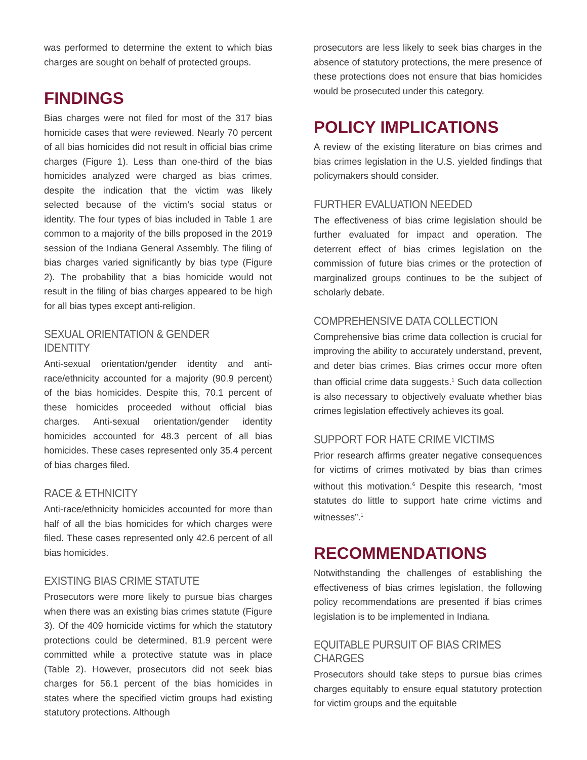was performed to determine the extent to which bias charges are sought on behalf of protected groups.
FINDINGS
Bias charges were not filed for most of the 317 bias homicide cases that were reviewed. Nearly 70 percent of all bias homicides did not result in official bias crime charges (Figure 1). Less than one-third of the bias homicides analyzed were charged as bias crimes, despite the indication that the victim was likely selected because of the victim’s social status or identity. The four types of bias included in Table 1 are common to a majority of the bills proposed in the 2019 session of the Indiana General Assembly. The filing of bias charges varied significantly by bias type (Figure 2). The probability that a bias homicide would not result in the filing of bias charges appeared to be high for all bias types except anti-religion.
SEXUAL ORIENTATION & GENDER IDENTITY
Anti-sexual orientation/gender identity and anti-race/ethnicity accounted for a majority (90.9 percent) of the bias homicides. Despite this, 70.1 percent of these homicides proceeded without official bias charges. Anti-sexual orientation/gender identity homicides accounted for 48.3 percent of all bias homicides. These cases represented only 35.4 percent of bias charges filed.
RACE & ETHNICITY
Anti-race/ethnicity homicides accounted for more than half of all the bias homicides for which charges were filed. These cases represented only 42.6 percent of all bias homicides.
EXISTING BIAS CRIME STATUTE
Prosecutors were more likely to pursue bias charges when there was an existing bias crimes statute (Figure 3). Of the 409 homicide victims for which the statutory protections could be determined, 81.9 percent were committed while a protective statute was in place (Table 2). However, prosecutors did not seek bias charges for 56.1 percent of the bias homicides in states where the specified victim groups had existing statutory protections. Although
prosecutors are less likely to seek bias charges in the absence of statutory protections, the mere presence of these protections does not ensure that bias homicides would be prosecuted under this category.
POLICY IMPLICATIONS
A review of the existing literature on bias crimes and bias crimes legislation in the U.S. yielded findings that policymakers should consider.
FURTHER EVALUATION NEEDED
The effectiveness of bias crime legislation should be further evaluated for impact and operation. The deterrent effect of bias crimes legislation on the commission of future bias crimes or the protection of marginalized groups continues to be the subject of scholarly debate.
COMPREHENSIVE DATA COLLECTION
Comprehensive bias crime data collection is crucial for improving the ability to accurately understand, prevent, and deter bias crimes. Bias crimes occur more often than official crime data suggests.<sup>1</sup> Such data collection is also necessary to objectively evaluate whether bias crimes legislation effectively achieves its goal.
SUPPORT FOR HATE CRIME VICTIMS
Prior research affirms greater negative consequences for victims of crimes motivated by bias than crimes without this motivation.<sup>6</sup> Despite this research, “most statutes do little to support hate crime victims and witnesses”.<sup>1</sup>
RECOMMENDATIONS
Notwithstanding the challenges of establishing the effectiveness of bias crimes legislation, the following policy recommendations are presented if bias crimes legislation is to be implemented in Indiana.
EQUITABLE PURSUIT OF BIAS CRIMES CHARGES
Prosecutors should take steps to pursue bias crimes charges equitably to ensure equal statutory protection for victim groups and the equitable